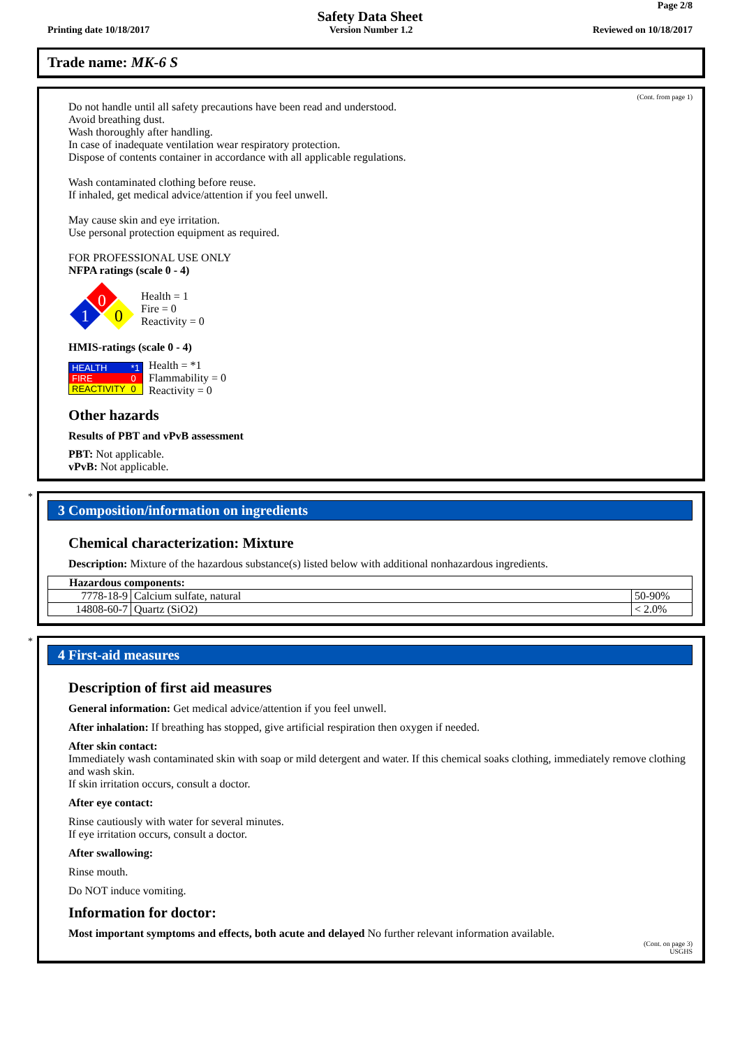Page 2/8
Safety Data Sheet
Printing date 10/18/2017 Version Number 1.2 Reviewed on 10/18/2017
Trade name: MK-6 S
(Cont. from page 1)
Do not handle until all safety precautions have been read and understood.
Avoid breathing dust.
Wash thoroughly after handling.
In case of inadequate ventilation wear respiratory protection.
Dispose of contents container in accordance with all applicable regulations.
Wash contaminated clothing before reuse.
If inhaled, get medical advice/attention if you feel unwell.
May cause skin and eye irritation.
Use personal protection equipment as required.
FOR PROFESSIONAL USE ONLY
NFPA ratings (scale 0 - 4)
0
1
0
Health = 1
Fire = 0
Reactivity = 0
HMIS-ratings (scale 0 - 4)
| HEALTH | *1 |
| FIRE | 0 |
| REACTIVITY | 0 |
Health = *1
Flammability = 0
Reactivity = 0
Other hazards
Results of PBT and vPvB assessment
PBT: Not applicable.
vPvB: Not applicable.
*
3 Composition/information on ingredients
Chemical characterization: Mixture
Description: Mixture of the hazardous substance(s) listed below with additional nonhazardous ingredients.
| Hazardous components: | | |
| 7778-18-9 | Calcium sulfate, natural | 50-90% |
| 14808-60-7 | Quartz (SiO2) | < 2.0% |
*
4 First-aid measures
Description of first aid measures
General information: Get medical advice/attention if you feel unwell.
After inhalation: If breathing has stopped, give artificial respiration then oxygen if needed.
After skin contact:
Immediately wash contaminated skin with soap or mild detergent and water. If this chemical soaks clothing, immediately remove clothing and wash skin.
If skin irritation occurs, consult a doctor.
After eye contact:
Rinse cautiously with water for several minutes.
If eye irritation occurs, consult a doctor.
After swallowing:
Rinse mouth.
Do NOT induce vomiting.
Information for doctor:
Most important symptoms and effects, both acute and delayed No further relevant information available.
(Cont. on page 3)
USGHS